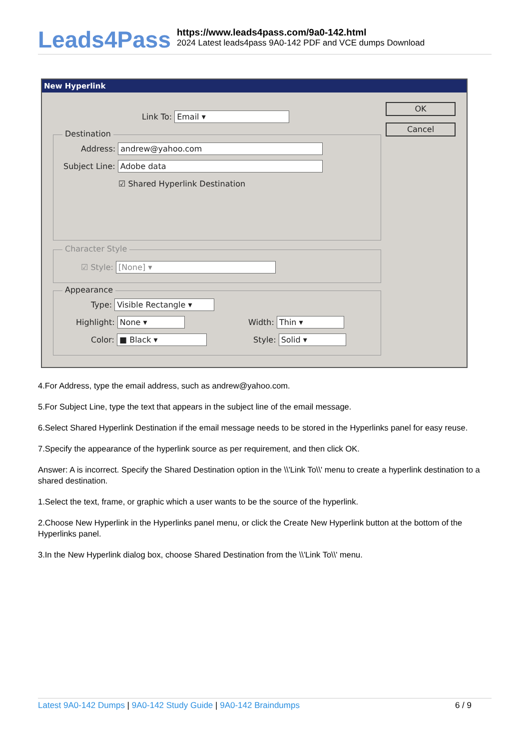Leads4Pass
https://www.leads4pass.com/9a0-142.html
2024 Latest leads4pass 9A0-142 PDF and VCE dumps Download
New Hyperlink
Link To: Email ▾
OK
Cancel
Destination
Address: andrew@yahoo.com
Subject Line: Adobe data
☑ Shared Hyperlink Destination
Character Style
☑ Style: [None] ▾
Appearance
Type: Visible Rectangle ▾
Highlight: None ▾ Width: Thin ▾
Color: ■ Black ▾ Style: Solid ▾
4.For Address, type the email address, such as andrew@yahoo.com.
5.For Subject Line, type the text that appears in the subject line of the email message.
6.Select Shared Hyperlink Destination if the email message needs to be stored in the Hyperlinks panel for easy reuse.
7.Specify the appearance of the hyperlink source as per requirement, and then click OK.
Answer: A is incorrect. Specify the Shared Destination option in the \\'Link To\\' menu to create a hyperlink destination to a shared destination.
1.Select the text, frame, or graphic which a user wants to be the source of the hyperlink.
2.Choose New Hyperlink in the Hyperlinks panel menu, or click the Create New Hyperlink button at the bottom of the Hyperlinks panel.
3.In the New Hyperlink dialog box, choose Shared Destination from the \\'Link To\\' menu.
Latest 9A0-142 Dumps | 9A0-142 Study Guide | 9A0-142 Braindumps 6 / 9